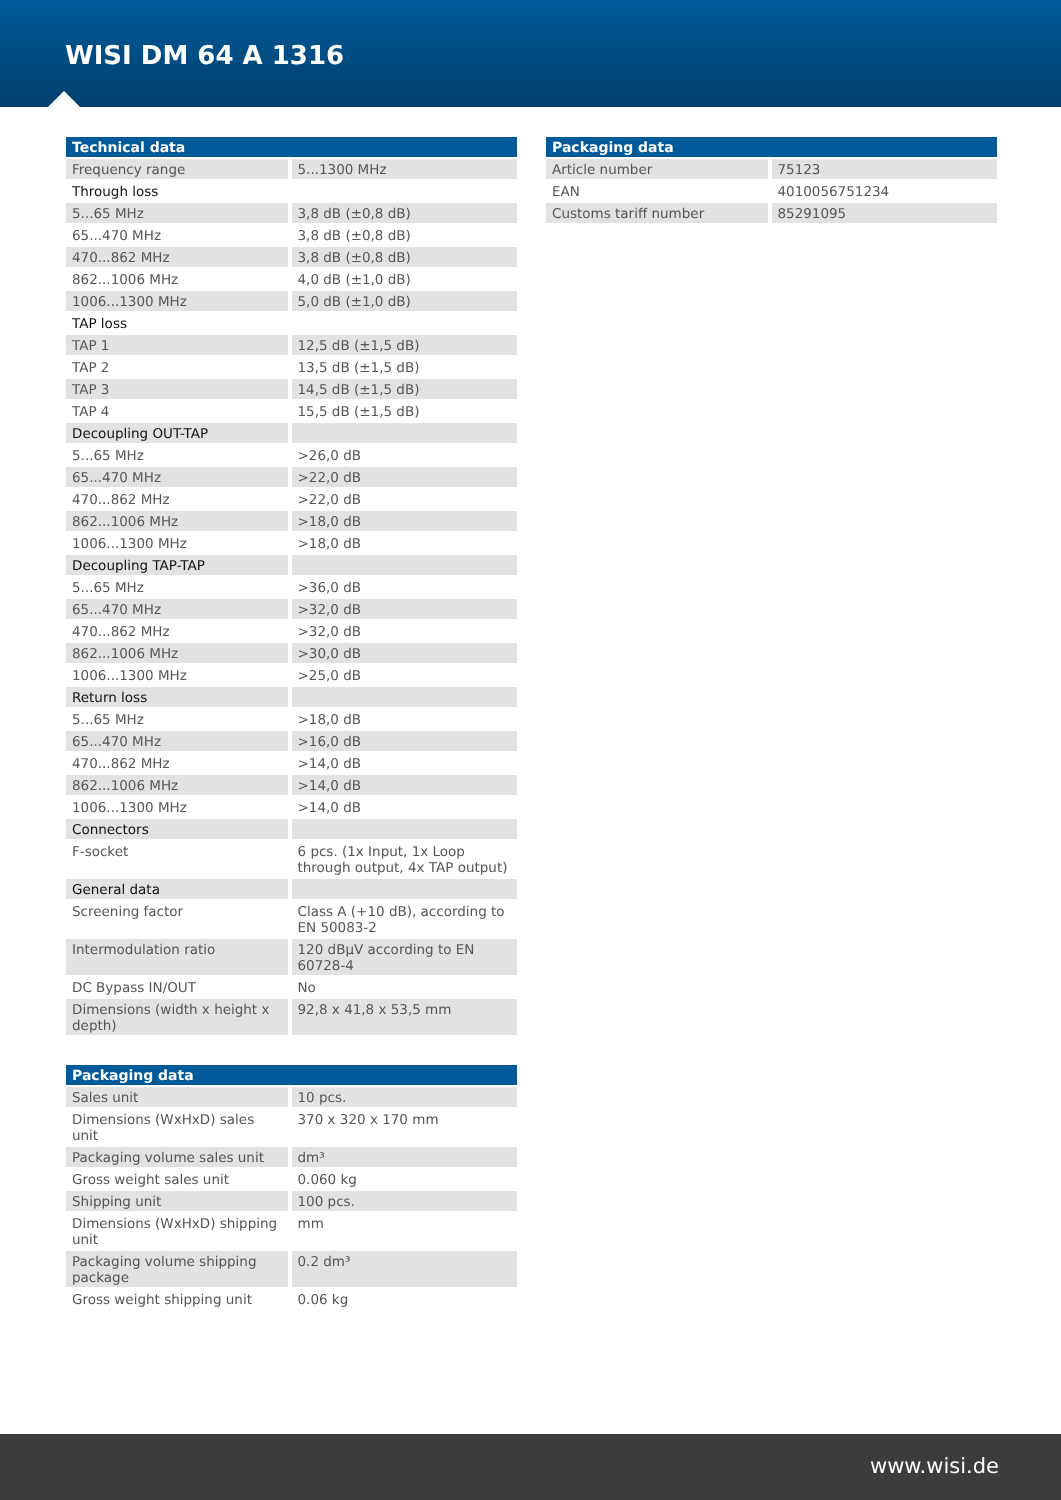WISI DM 64 A 1316
| Technical data | |
| --- | --- |
| Frequency range | 5...1300 MHz |
| Through loss | |
| 5...65 MHz | 3,8 dB (±0,8 dB) |
| 65...470 MHz | 3,8 dB (±0,8 dB) |
| 470...862 MHz | 3,8 dB (±0,8 dB) |
| 862...1006 MHz | 4,0 dB (±1,0 dB) |
| 1006...1300 MHz | 5,0 dB (±1,0 dB) |
| TAP loss | |
| TAP 1 | 12,5 dB (±1,5 dB) |
| TAP 2 | 13,5 dB (±1,5 dB) |
| TAP 3 | 14,5 dB (±1,5 dB) |
| TAP 4 | 15,5 dB (±1,5 dB) |
| Decoupling OUT-TAP | |
| 5...65 MHz | >26,0 dB |
| 65...470 MHz | >22,0 dB |
| 470...862 MHz | >22,0 dB |
| 862...1006 MHz | >18,0 dB |
| 1006...1300 MHz | >18,0 dB |
| Decoupling TAP-TAP | |
| 5...65 MHz | >36,0 dB |
| 65...470 MHz | >32,0 dB |
| 470...862 MHz | >32,0 dB |
| 862...1006 MHz | >30,0 dB |
| 1006...1300 MHz | >25,0 dB |
| Return loss | |
| 5...65 MHz | >18,0 dB |
| 65...470 MHz | >16,0 dB |
| 470...862 MHz | >14,0 dB |
| 862...1006 MHz | >14,0 dB |
| 1006...1300 MHz | >14,0 dB |
| Connectors | |
| F-socket | 6 pcs. (1x Input, 1x Loop through output, 4x TAP output) |
| General data | |
| Screening factor | Class A (+10 dB), according to EN 50083-2 |
| Intermodulation ratio | 120 dBµV according to EN 60728-4 |
| DC Bypass IN/OUT | No |
| Dimensions (width x height x depth) | 92,8 x 41,8 x 53,5 mm |
| Packaging data | |
| --- | --- |
| Sales unit | 10 pcs. |
| Dimensions (WxHxD) sales unit | 370 x 320 x 170 mm |
| Packaging volume sales unit | dm³ |
| Gross weight sales unit | 0.060 kg |
| Shipping unit | 100 pcs. |
| Dimensions (WxHxD) shipping unit | mm |
| Packaging volume shipping package | 0.2 dm³ |
| Gross weight shipping unit | 0.06 kg |
| Packaging data | |
| --- | --- |
| Article number | 75123 |
| EAN | 4010056751234 |
| Customs tariff number | 85291095 |
www.wisi.de